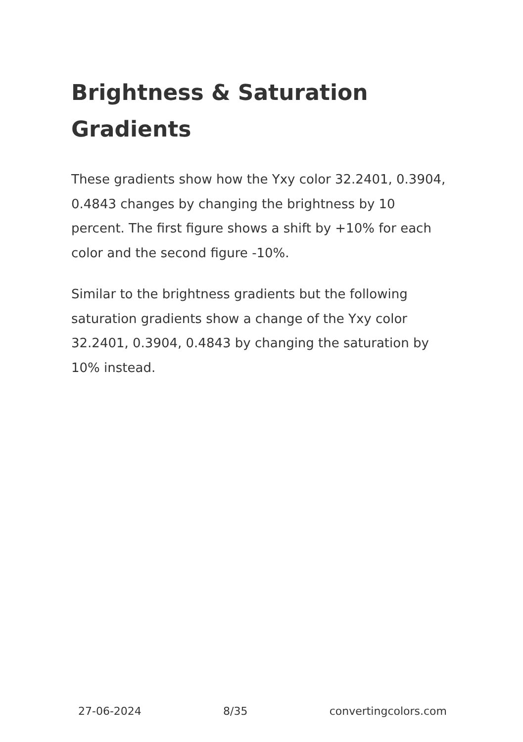Brightness & Saturation Gradients
These gradients show how the Yxy color 32.2401, 0.3904, 0.4843 changes by changing the brightness by 10 percent. The first figure shows a shift by +10% for each color and the second figure -10%.
Similar to the brightness gradients but the following saturation gradients show a change of the Yxy color 32.2401, 0.3904, 0.4843 by changing the saturation by 10% instead.
27-06-2024 8/35 convertingcolors.com